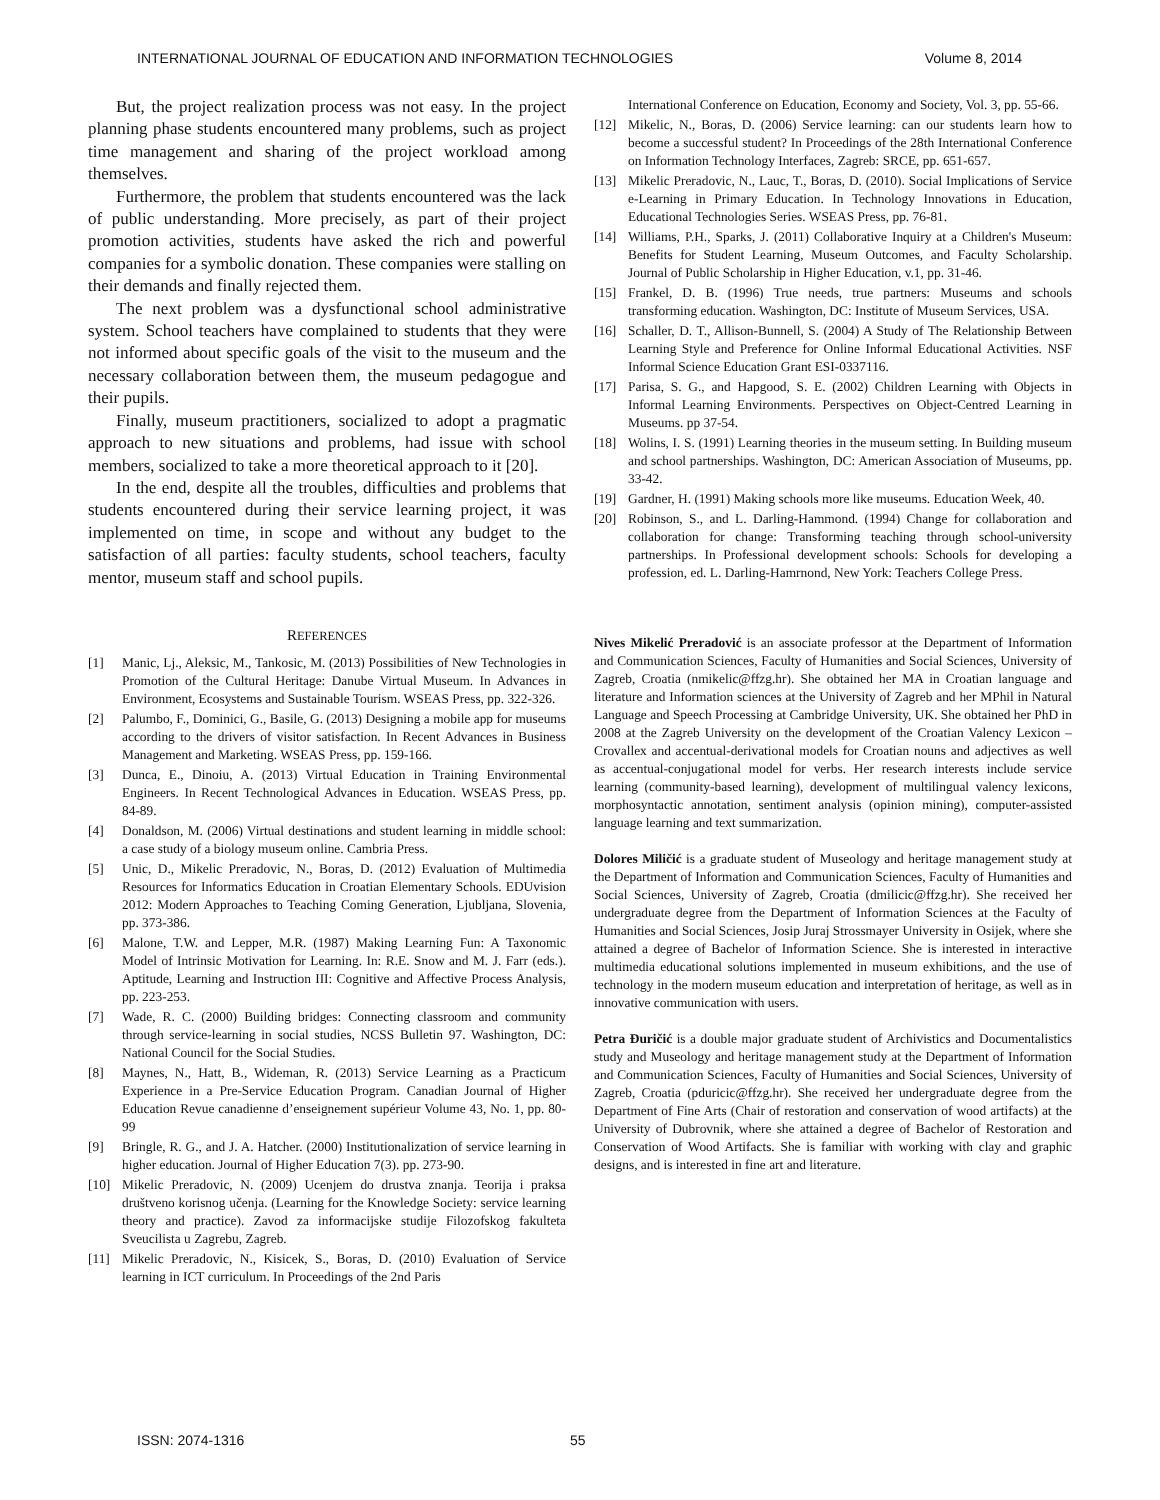INTERNATIONAL JOURNAL OF EDUCATION AND INFORMATION TECHNOLOGIES Volume 8, 2014
But, the project realization process was not easy. In the project planning phase students encountered many problems, such as project time management and sharing of the project workload among themselves.
Furthermore, the problem that students encountered was the lack of public understanding. More precisely, as part of their project promotion activities, students have asked the rich and powerful companies for a symbolic donation. These companies were stalling on their demands and finally rejected them.
The next problem was a dysfunctional school administrative system. School teachers have complained to students that they were not informed about specific goals of the visit to the museum and the necessary collaboration between them, the museum pedagogue and their pupils.
Finally, museum practitioners, socialized to adopt a pragmatic approach to new situations and problems, had issue with school members, socialized to take a more theoretical approach to it [20].
In the end, despite all the troubles, difficulties and problems that students encountered during their service learning project, it was implemented on time, in scope and without any budget to the satisfaction of all parties: faculty students, school teachers, faculty mentor, museum staff and school pupils.
REFERENCES
[1] Manic, Lj., Aleksic, M., Tankosic, M. (2013) Possibilities of New Technologies in Promotion of the Cultural Heritage: Danube Virtual Museum. In Advances in Environment, Ecosystems and Sustainable Tourism. WSEAS Press, pp. 322-326.
[2] Palumbo, F., Dominici, G., Basile, G. (2013) Designing a mobile app for museums according to the drivers of visitor satisfaction. In Recent Advances in Business Management and Marketing. WSEAS Press, pp. 159-166.
[3] Dunca, E., Dinoiu, A. (2013) Virtual Education in Training Environmental Engineers. In Recent Technological Advances in Education. WSEAS Press, pp. 84-89.
[4] Donaldson, M. (2006) Virtual destinations and student learning in middle school: a case study of a biology museum online. Cambria Press.
[5] Unic, D., Mikelic Preradovic, N., Boras, D. (2012) Evaluation of Multimedia Resources for Informatics Education in Croatian Elementary Schools. EDUvision 2012: Modern Approaches to Teaching Coming Generation, Ljubljana, Slovenia, pp. 373-386.
[6] Malone, T.W. and Lepper, M.R. (1987) Making Learning Fun: A Taxonomic Model of Intrinsic Motivation for Learning. In: R.E. Snow and M. J. Farr (eds.). Aptitude, Learning and Instruction III: Cognitive and Affective Process Analysis, pp. 223-253.
[7] Wade, R. C. (2000) Building bridges: Connecting classroom and community through service-learning in social studies, NCSS Bulletin 97. Washington, DC: National Council for the Social Studies.
[8] Maynes, N., Hatt, B., Wideman, R. (2013) Service Learning as a Practicum Experience in a Pre-Service Education Program. Canadian Journal of Higher Education Revue canadienne d’enseignement supérieur Volume 43, No. 1, pp. 80-99
[9] Bringle, R. G., and J. A. Hatcher. (2000) Institutionalization of service learning in higher education. Journal of Higher Education 7(3). pp. 273-90.
[10] Mikelic Preradovic, N. (2009) Ucenjem do drustva znanja. Teorija i praksa društveno korisnog učenja. (Learning for the Knowledge Society: service learning theory and practice). Zavod za informacijske studije Filozofskog fakulteta Sveucilista u Zagrebu, Zagreb.
[11] Mikelic Preradovic, N., Kisicek, S., Boras, D. (2010) Evaluation of Service learning in ICT curriculum. In Proceedings of the 2nd Paris
International Conference on Education, Economy and Society, Vol. 3, pp. 55-66.
[12] Mikelic, N., Boras, D. (2006) Service learning: can our students learn how to become a successful student? In Proceedings of the 28th International Conference on Information Technology Interfaces, Zagreb: SRCE, pp. 651-657.
[13] Mikelic Preradovic, N., Lauc, T., Boras, D. (2010). Social Implications of Service e-Learning in Primary Education. In Technology Innovations in Education, Educational Technologies Series. WSEAS Press, pp. 76-81.
[14] Williams, P.H., Sparks, J. (2011) Collaborative Inquiry at a Children's Museum: Benefits for Student Learning, Museum Outcomes, and Faculty Scholarship. Journal of Public Scholarship in Higher Education, v.1, pp. 31-46.
[15] Frankel, D. B. (1996) True needs, true partners: Museums and schools transforming education. Washington, DC: Institute of Museum Services, USA.
[16] Schaller, D. T., Allison-Bunnell, S. (2004) A Study of The Relationship Between Learning Style and Preference for Online Informal Educational Activities. NSF Informal Science Education Grant ESI-0337116.
[17] Parisa, S. G., and Hapgood, S. E. (2002) Children Learning with Objects in Informal Learning Environments. Perspectives on Object-Centred Learning in Museums. pp 37-54.
[18] Wolins, I. S. (1991) Learning theories in the museum setting. In Building museum and school partnerships. Washington, DC: American Association of Museums, pp. 33-42.
[19] Gardner, H. (1991) Making schools more like museums. Education Week, 40.
[20] Robinson, S., and L. Darling-Hammond. (1994) Change for collaboration and collaboration for change: Transforming teaching through school-university partnerships. In Professional development schools: Schools for developing a profession, ed. L. Darling-Hamrnond, New York: Teachers College Press.
Nives Mikelić Preradović is an associate professor at the Department of Information and Communication Sciences, Faculty of Humanities and Social Sciences, University of Zagreb, Croatia (nmikelic@ffzg.hr). She obtained her MA in Croatian language and literature and Information sciences at the University of Zagreb and her MPhil in Natural Language and Speech Processing at Cambridge University, UK. She obtained her PhD in 2008 at the Zagreb University on the development of the Croatian Valency Lexicon – Crovallex and accentual-derivational models for Croatian nouns and adjectives as well as accentual-conjugational model for verbs. Her research interests include service learning (community-based learning), development of multilingual valency lexicons, morphosyntactic annotation, sentiment analysis (opinion mining), computer-assisted language learning and text summarization.
Dolores Miličić is a graduate student of Museology and heritage management study at the Department of Information and Communication Sciences, Faculty of Humanities and Social Sciences, University of Zagreb, Croatia (dmilicic@ffzg.hr). She received her undergraduate degree from the Department of Information Sciences at the Faculty of Humanities and Social Sciences, Josip Juraj Strossmayer University in Osijek, where she attained a degree of Bachelor of Information Science. She is interested in interactive multimedia educational solutions implemented in museum exhibitions, and the use of technology in the modern museum education and interpretation of heritage, as well as in innovative communication with users.
Petra Đuričić is a double major graduate student of Archivistics and Documentalistics study and Museology and heritage management study at the Department of Information and Communication Sciences, Faculty of Humanities and Social Sciences, University of Zagreb, Croatia (pduricic@ffzg.hr). She received her undergraduate degree from the Department of Fine Arts (Chair of restoration and conservation of wood artifacts) at the University of Dubrovnik, where she attained a degree of Bachelor of Restoration and Conservation of Wood Artifacts. She is familiar with working with clay and graphic designs, and is interested in fine art and literature.
ISSN: 2074-1316 55